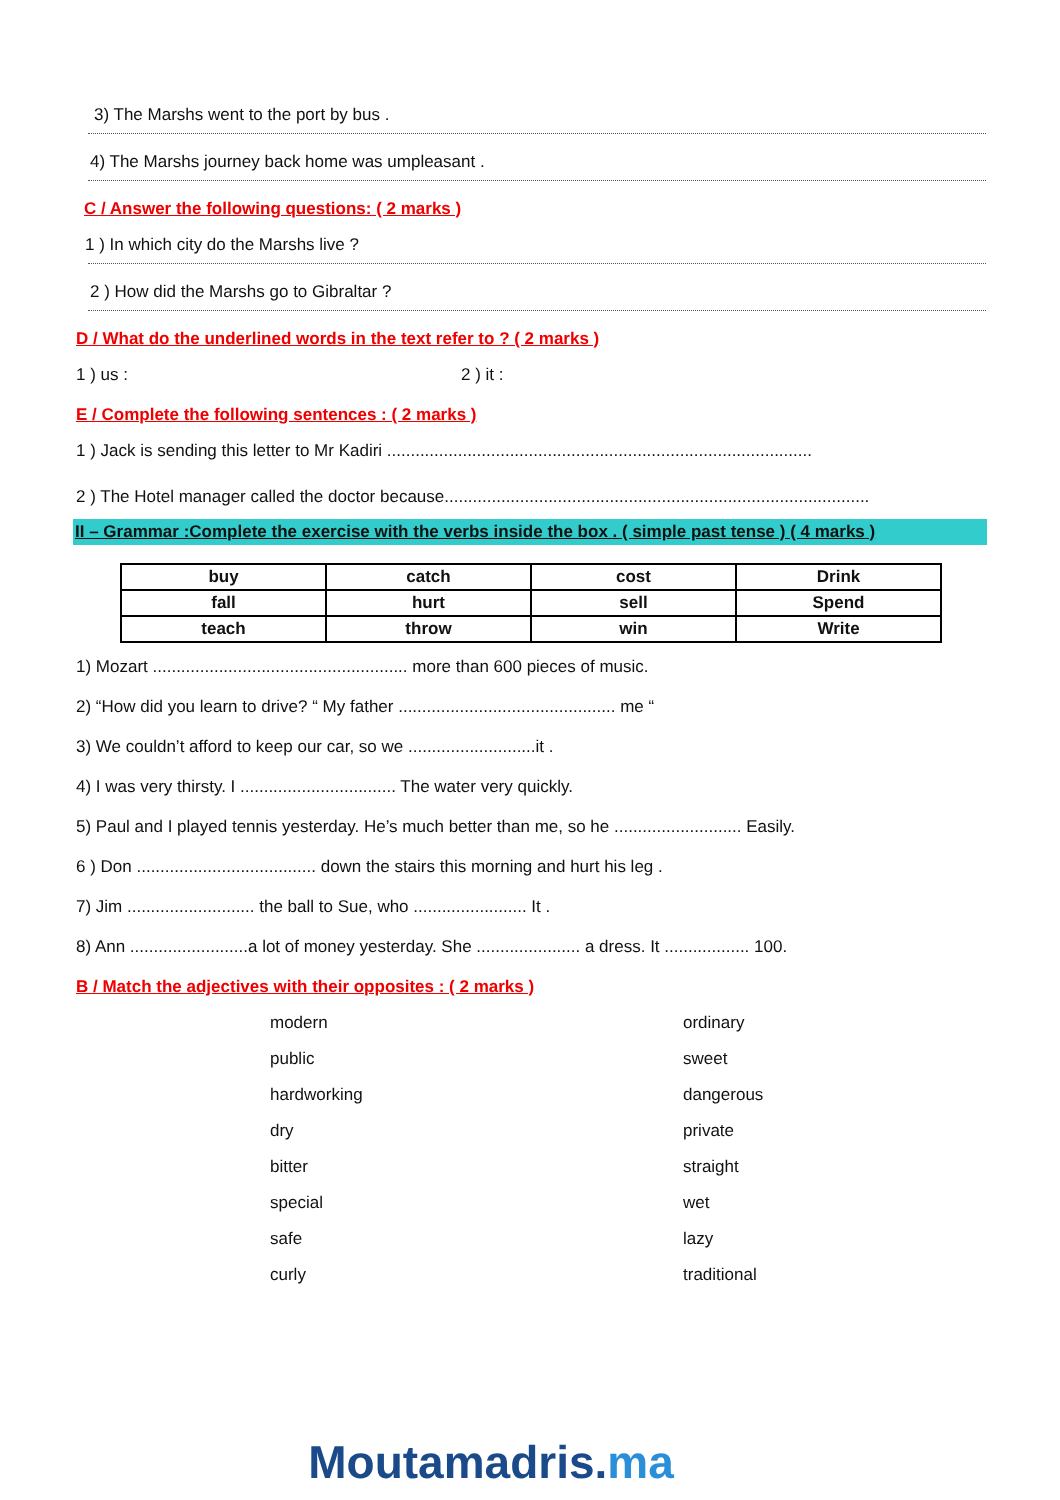3) The Marshs went to the port by bus .
4) The Marshs journey back home was umpleasant .
C / Answer the following questions: ( 2 marks )
1 ) In which city do the Marshs live ?
2 ) How did the Marshs go to Gibraltar ?
D / What do the underlined words in the text refer to ? ( 2 marks )
1 ) us : 2 ) it :
E / Complete the following sentences : ( 2 marks )
1 ) Jack is sending this letter to Mr Kadiri ..........................................................................................
2 ) The Hotel manager called the doctor because..........................................................................................
II – Grammar :Complete the exercise with the verbs inside the box . ( simple past tense ) ( 4 marks )
| buy | catch | cost | Drink |
| fall | hurt | sell | Spend |
| teach | throw | win | Write |
1) Mozart ...................................................... more than 600 pieces of music.
2) “How did you learn to drive? “ My father .............................................. me “
3) We couldn’t afford to keep our car, so we ...........................it .
4) I was very thirsty. I ................................. The water very quickly.
5) Paul and I played tennis yesterday. He’s much better than me, so he ........................... Easily.
6 ) Don ...................................... down the stairs this morning and hurt his leg .
7) Jim ........................... the ball to Sue, who ........................ It .
8) Ann .........................a lot of money yesterday. She ...................... a dress. It .................. 100.
B / Match the adjectives with their opposites : ( 2 marks )
modern
ordinary
public
sweet
hardworking
dangerous
dry
private
bitter
straight
special
wet
safe
lazy
curly
traditional
Moutamadris.ma